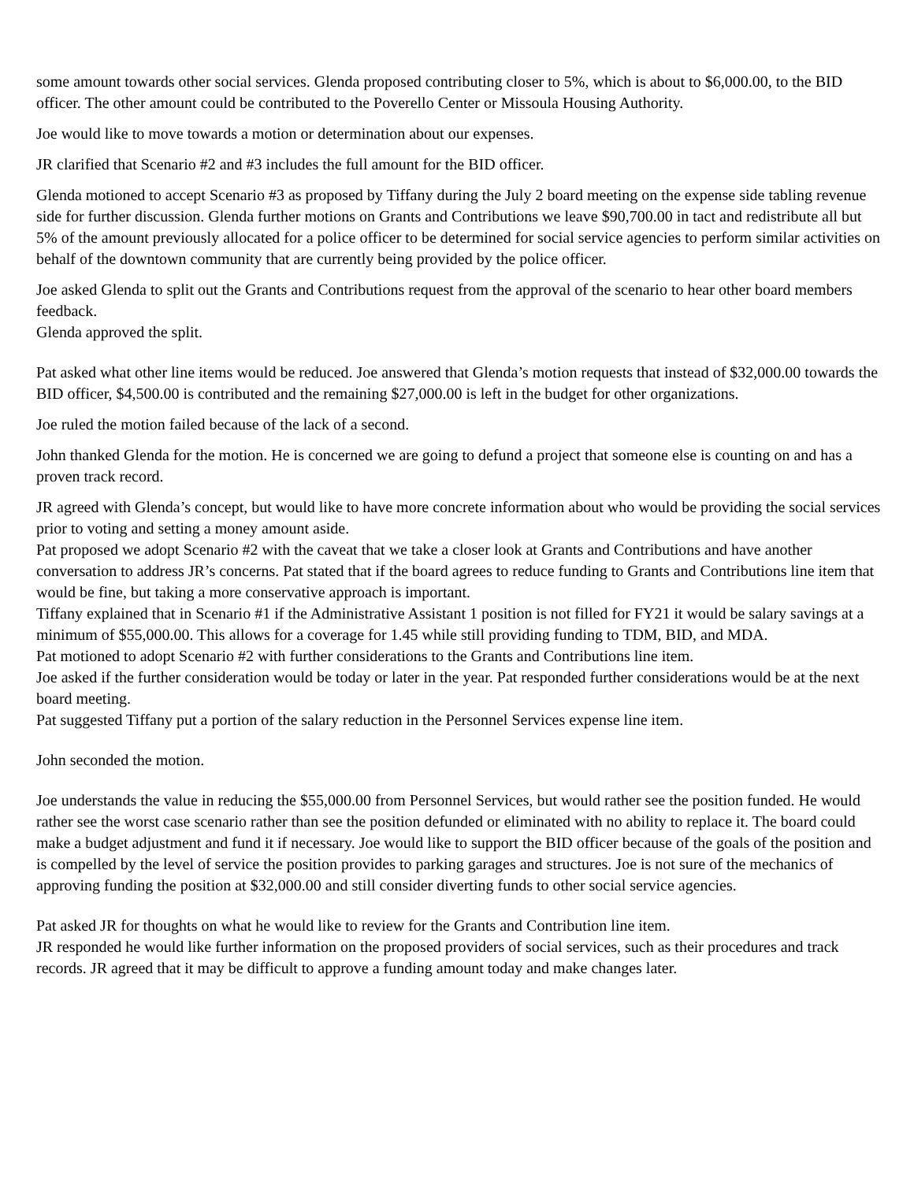some amount towards other social services. Glenda proposed contributing closer to 5%, which is about to $6,000.00, to the BID officer. The other amount could be contributed to the Poverello Center or Missoula Housing Authority.
Joe would like to move towards a motion or determination about our expenses.
JR clarified that Scenario #2 and #3 includes the full amount for the BID officer.
Glenda motioned to accept Scenario #3 as proposed by Tiffany during the July 2 board meeting on the expense side tabling revenue side for further discussion. Glenda further motions on Grants and Contributions we leave $90,700.00 in tact and redistribute all but 5% of the amount previously allocated for a police officer to be determined for social service agencies to perform similar activities on behalf of the downtown community that are currently being provided by the police officer.
Joe asked Glenda to split out the Grants and Contributions request from the approval of the scenario to hear other board members feedback.
Glenda approved the split.
Pat asked what other line items would be reduced. Joe answered that Glenda’s motion requests that instead of $32,000.00 towards the BID officer, $4,500.00 is contributed and the remaining $27,000.00 is left in the budget for other organizations.
Joe ruled the motion failed because of the lack of a second.
John thanked Glenda for the motion. He is concerned we are going to defund a project that someone else is counting on and has a proven track record.
JR agreed with Glenda’s concept, but would like to have more concrete information about who would be providing the social services prior to voting and setting a money amount aside.
Pat proposed we adopt Scenario #2 with the caveat that we take a closer look at Grants and Contributions and have another conversation to address JR’s concerns. Pat stated that if the board agrees to reduce funding to Grants and Contributions line item that would be fine, but taking a more conservative approach is important.
Tiffany explained that in Scenario #1 if the Administrative Assistant 1 position is not filled for FY21 it would be salary savings at a minimum of $55,000.00. This allows for a coverage for 1.45 while still providing funding to TDM, BID, and MDA.
Pat motioned to adopt Scenario #2 with further considerations to the Grants and Contributions line item.
Joe asked if the further consideration would be today or later in the year. Pat responded further considerations would be at the next board meeting.
Pat suggested Tiffany put a portion of the salary reduction in the Personnel Services expense line item.
John seconded the motion.
Joe understands the value in reducing the $55,000.00 from Personnel Services, but would rather see the position funded. He would rather see the worst case scenario rather than see the position defunded or eliminated with no ability to replace it. The board could make a budget adjustment and fund it if necessary. Joe would like to support the BID officer because of the goals of the position and is compelled by the level of service the position provides to parking garages and structures. Joe is not sure of the mechanics of approving funding the position at $32,000.00 and still consider diverting funds to other social service agencies.
Pat asked JR for thoughts on what he would like to review for the Grants and Contribution line item.
JR responded he would like further information on the proposed providers of social services, such as their procedures and track records. JR agreed that it may be difficult to approve a funding amount today and make changes later.